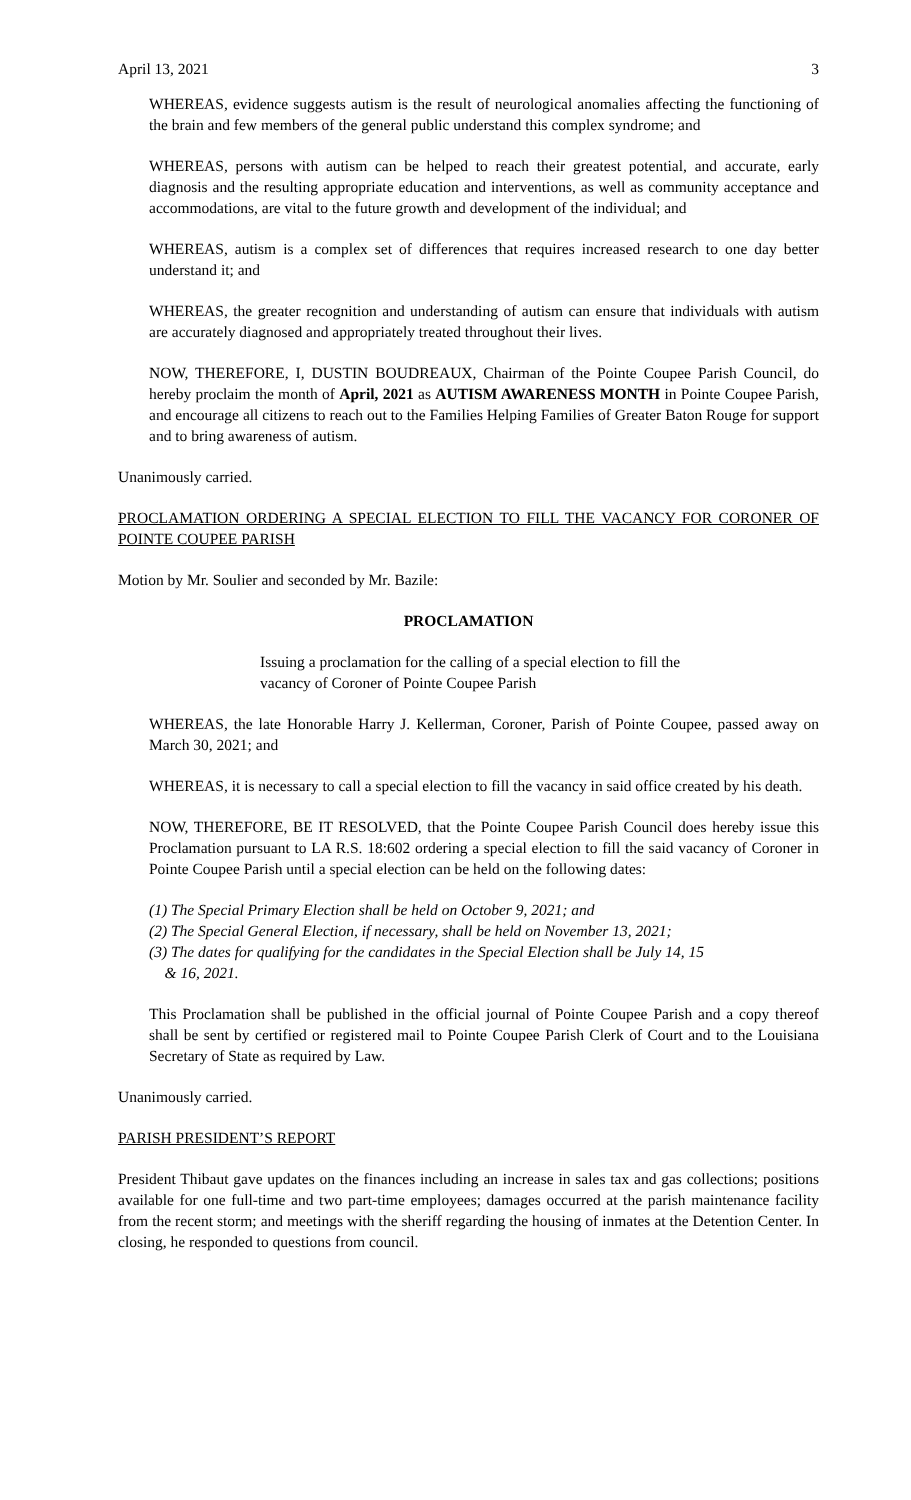April 13, 2021 3
WHEREAS, evidence suggests autism is the result of neurological anomalies affecting the functioning of the brain and few members of the general public understand this complex syndrome; and
WHEREAS, persons with autism can be helped to reach their greatest potential, and accurate, early diagnosis and the resulting appropriate education and interventions, as well as community acceptance and accommodations, are vital to the future growth and development of the individual; and
WHEREAS, autism is a complex set of differences that requires increased research to one day better understand it; and
WHEREAS, the greater recognition and understanding of autism can ensure that individuals with autism are accurately diagnosed and appropriately treated throughout their lives.
NOW, THEREFORE, I, DUSTIN BOUDREAUX, Chairman of the Pointe Coupee Parish Council, do hereby proclaim the month of April, 2021 as AUTISM AWARENESS MONTH in Pointe Coupee Parish, and encourage all citizens to reach out to the Families Helping Families of Greater Baton Rouge for support and to bring awareness of autism.
Unanimously carried.
PROCLAMATION ORDERING A SPECIAL ELECTION TO FILL THE VACANCY FOR CORONER OF POINTE COUPEE PARISH
Motion by Mr. Soulier and seconded by Mr. Bazile:
PROCLAMATION
Issuing a proclamation for the calling of a special election to fill the vacancy of Coroner of Pointe Coupee Parish
WHEREAS, the late Honorable Harry J. Kellerman, Coroner, Parish of Pointe Coupee, passed away on March 30, 2021; and
WHEREAS, it is necessary to call a special election to fill the vacancy in said office created by his death.
NOW, THEREFORE, BE IT RESOLVED, that the Pointe Coupee Parish Council does hereby issue this Proclamation pursuant to LA R.S. 18:602 ordering a special election to fill the said vacancy of Coroner in Pointe Coupee Parish until a special election can be held on the following dates:
(1) The Special Primary Election shall be held on October 9, 2021; and
(2) The Special General Election, if necessary, shall be held on November 13, 2021;
(3) The dates for qualifying for the candidates in the Special Election shall be July 14, 15
& 16, 2021.
This Proclamation shall be published in the official journal of Pointe Coupee Parish and a copy thereof shall be sent by certified or registered mail to Pointe Coupee Parish Clerk of Court and to the Louisiana Secretary of State as required by Law.
Unanimously carried.
PARISH PRESIDENT’S REPORT
President Thibaut gave updates on the finances including an increase in sales tax and gas collections; positions available for one full-time and two part-time employees; damages occurred at the parish maintenance facility from the recent storm; and meetings with the sheriff regarding the housing of inmates at the Detention Center. In closing, he responded to questions from council.